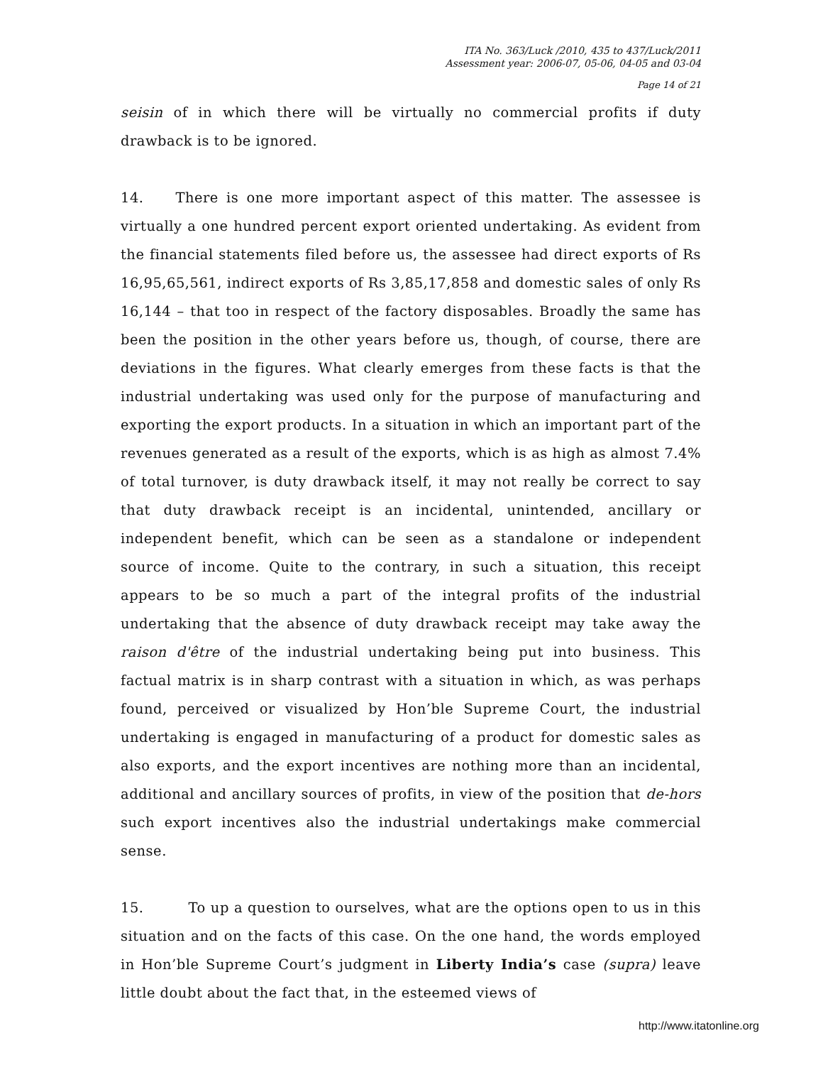ITA No. 363/Luck /2010, 435 to 437/Luck/2011
Assessment year: 2006-07, 05-06, 04-05 and 03-04
Page 14 of 21
seisin of in which there will be virtually no commercial profits if duty drawback is to be ignored.
14. There is one more important aspect of this matter. The assessee is virtually a one hundred percent export oriented undertaking. As evident from the financial statements filed before us, the assessee had direct exports of Rs 16,95,65,561, indirect exports of Rs 3,85,17,858 and domestic sales of only Rs 16,144 – that too in respect of the factory disposables. Broadly the same has been the position in the other years before us, though, of course, there are deviations in the figures. What clearly emerges from these facts is that the industrial undertaking was used only for the purpose of manufacturing and exporting the export products. In a situation in which an important part of the revenues generated as a result of the exports, which is as high as almost 7.4% of total turnover, is duty drawback itself, it may not really be correct to say that duty drawback receipt is an incidental, unintended, ancillary or independent benefit, which can be seen as a standalone or independent source of income. Quite to the contrary, in such a situation, this receipt appears to be so much a part of the integral profits of the industrial undertaking that the absence of duty drawback receipt may take away the raison d'être of the industrial undertaking being put into business. This factual matrix is in sharp contrast with a situation in which, as was perhaps found, perceived or visualized by Hon’ble Supreme Court, the industrial undertaking is engaged in manufacturing of a product for domestic sales as also exports, and the export incentives are nothing more than an incidental, additional and ancillary sources of profits, in view of the position that de-hors such export incentives also the industrial undertakings make commercial sense.
15. To up a question to ourselves, what are the options open to us in this situation and on the facts of this case. On the one hand, the words employed in Hon’ble Supreme Court’s judgment in Liberty India’s case (supra) leave little doubt about the fact that, in the esteemed views of
http://www.itatonline.org